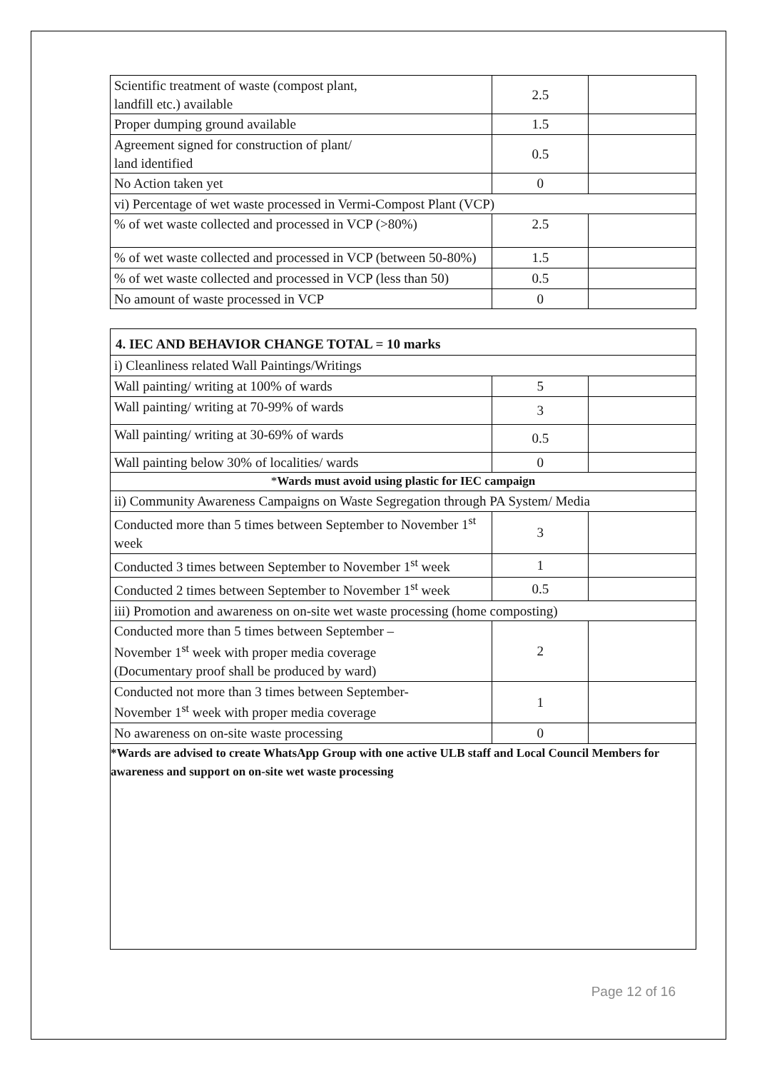| Scientific treatment of waste (compost plant, landfill etc.) available | 2.5 | |
| Proper dumping ground available | 1.5 | |
| Agreement signed for construction of plant/ land identified | 0.5 | |
| No Action taken yet | 0 | |
| vi) Percentage of wet waste processed in Vermi-Compost Plant (VCP) | | |
| % of wet waste collected and processed in VCP (>80%) | 2.5 | |
| % of wet waste collected and processed in VCP (between 50-80%) | 1.5 | |
| % of wet waste collected and processed in VCP (less than 50) | 0.5 | |
| No amount of waste processed in VCP | 0 | |
4. IEC AND BEHAVIOR CHANGE TOTAL = 10 marks
| i) Cleanliness related Wall Paintings/Writings | | |
| Wall painting/ writing at 100% of wards | 5 | |
| Wall painting/ writing at 70-99% of wards | 3 | |
| Wall painting/ writing at 30-69% of wards | 0.5 | |
| Wall painting below 30% of localities/ wards | 0 | |
| * Wards must avoid using plastic for IEC campaign | | |
| ii) Community Awareness Campaigns on Waste Segregation through PA System/ Media | | |
| Conducted more than 5 times between September to November 1<sup>st</sup> week | 3 | |
| Conducted 3 times between September to November 1<sup>st</sup> week | 1 | |
| Conducted 2 times between September to November 1<sup>st</sup> week | 0.5 | |
| iii) Promotion and awareness on on-site wet waste processing (home composting) | | |
| Conducted more than 5 times between September – November 1<sup>st</sup> week with proper media coverage (Documentary proof shall be produced by ward) | 2 | |
| Conducted not more than 3 times between September- November 1<sup>st</sup> week with proper media coverage | 1 | |
| No awareness on on-site waste processing | 0 | |
*Wards are advised to create WhatsApp Group with one active ULB staff and Local Council Members for awareness and support on on-site wet waste processing
Page 12 of 16